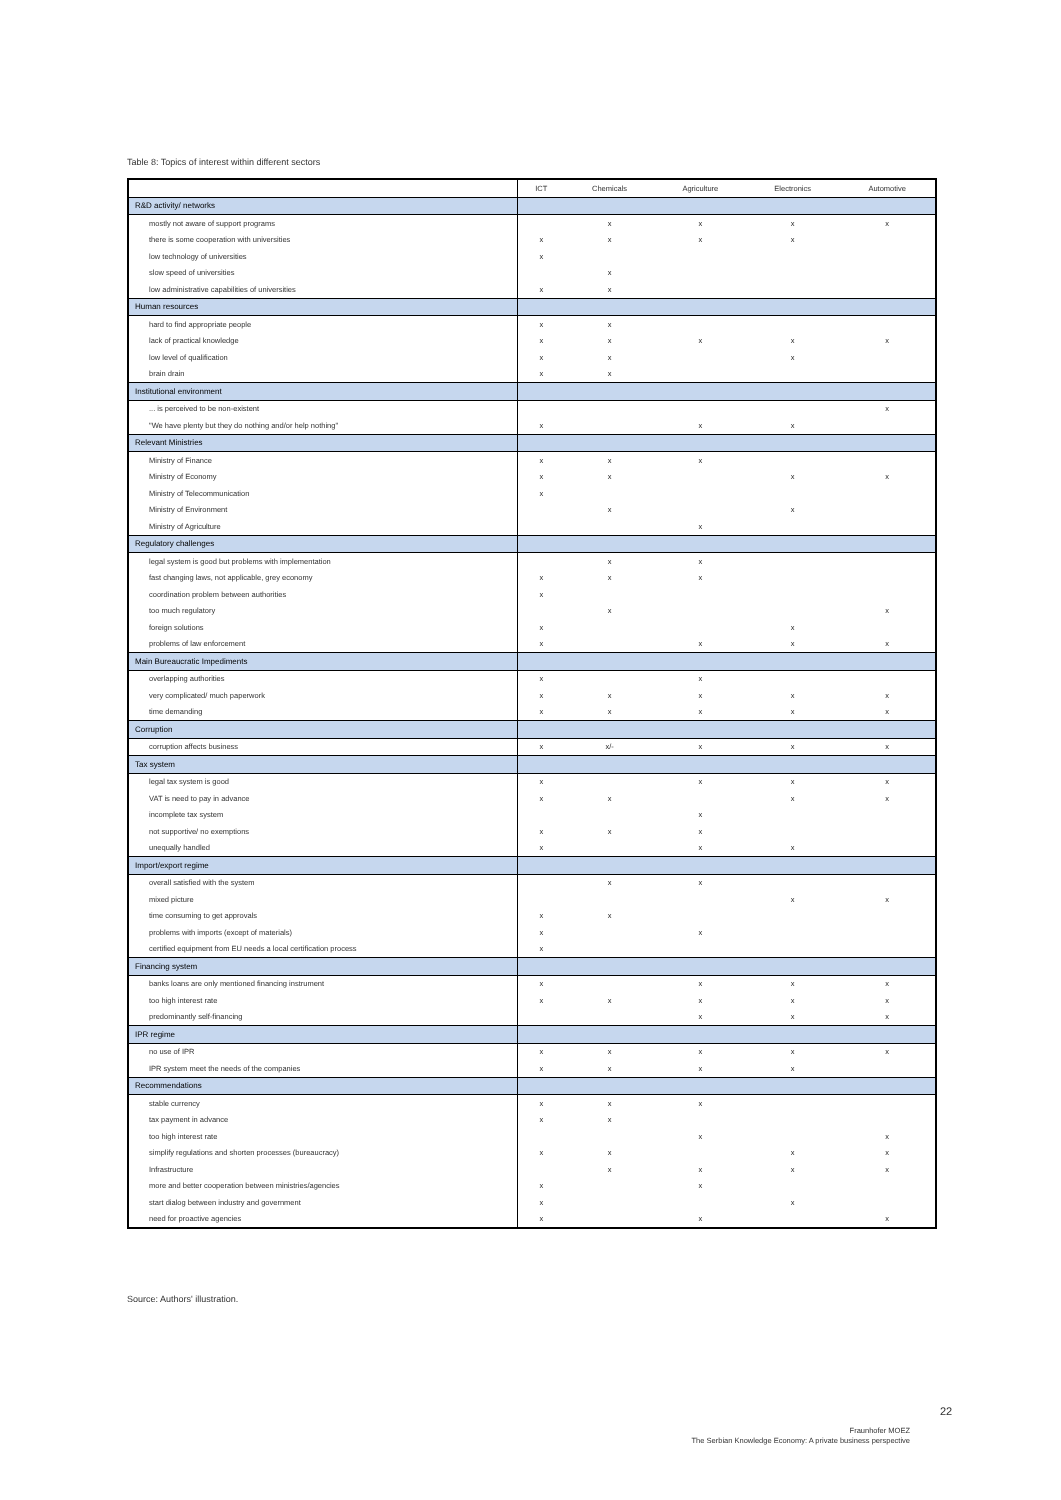Table 8: Topics of interest within different sectors
| | ICT | Chemicals | Agriculture | Electronics | Automotive |
| --- | --- | --- | --- | --- | --- |
| R&D activity/ networks | | | | | |
| mostly not aware of support programs | | x | x | x | x |
| there is some cooperation with universities | x | x | x | x | |
| low technology of universities | x | | | | |
| slow speed of universities | | x | | | |
| low administrative capabilities of universities | x | x | | | |
| Human resources | | | | | |
| hard to find appropriate people | x | x | | | |
| lack of practical knowledge | x | x | x | x | x |
| low level of qualification | x | x | | x | |
| brain drain | x | x | | | |
| Institutional environment | | | | | |
| ... is perceived to be non-existent | | | | | x |
| "We have plenty but they do nothing and/or help nothing" | x | | x | x | |
| Relevant Ministries | | | | | |
| Ministry of Finance | x | x | x | | |
| Ministry of Economy | x | x | | x | x |
| Ministry of Telecommunication | x | | | | |
| Ministry of Environment | | x | | x | |
| Ministry of Agriculture | | | x | | |
| Regulatory challenges | | | | | |
| legal system is good but problems with implementation | | x | x | | |
| fast changing laws, not applicable, grey economy | x | x | x | | |
| coordination problem between authorities | x | | | | |
| too much regulatory | | x | | | x |
| foreign solutions | x | | | x | |
| problems of law enforcement | x | | x | x | x |
| Main Bureaucratic Impediments | | | | | |
| overlapping authorities | x | | x | | |
| very complicated/ much paperwork | x | x | x | x | x |
| time demanding | x | x | x | x | x |
| Corruption | | | | | |
| corruption affects business | x | x/- | x | x | x |
| Tax system | | | | | |
| legal tax system is good | x | | x | x | x |
| VAT is need to pay in advance | x | x | | x | x |
| incomplete tax system | | | x | | |
| not supportive/ no exemptions | x | x | x | | |
| unequally handled | x | | x | x | |
| Import/export regime | | | | | |
| overall satisfied with the system | | x | x | | |
| mixed picture | | | | x | x |
| time consuming to get approvals | x | x | | | |
| problems with imports (except of materials) | x | | x | | |
| certified equipment from EU needs a local certification process | x | | | | |
| Financing system | | | | | |
| banks loans are only mentioned financing instrument | x | | x | x | x |
| too high interest rate | x | x | x | x | x |
| predominantly self-financing | | | x | x | x |
| IPR regime | | | | | |
| no use of IPR | x | x | x | x | x |
| IPR system meet the needs of the companies | x | x | x | x | |
| Recommendations | | | | | |
| stable currency | x | x | x | | |
| tax payment in advance | x | x | | | |
| too high interest rate | | | x | | x |
| simplify regulations and shorten processes (bureaucracy) | x | x | | x | x |
| Infrastructure | | x | x | x | x |
| more and better cooperation between ministries/agencies | x | | x | | |
| start dialog between industry and government | x | | | x | |
| need for proactive agencies | x | | x | | x |
Source: Authors' illustration.
22
Fraunhofer MOEZ
The Serbian Knowledge Economy: A private business perspective